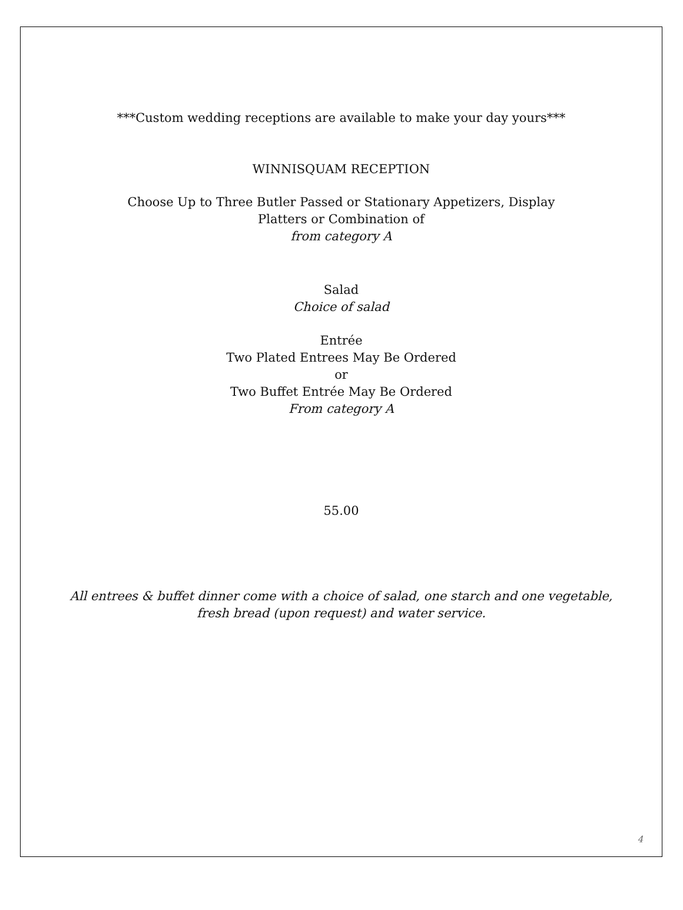***Custom wedding receptions are available to make your day yours***
WINNISQUAM RECEPTION
Choose Up to Three Butler Passed or Stationary Appetizers, Display
Platters or Combination of
from category A
Salad
Choice of salad
Entrée
Two Plated Entrees May Be Ordered
or
Two Buffet Entrée May Be Ordered
From category A
55.00
All entrees & buffet dinner come with a choice of salad, one starch and one vegetable,
fresh bread (upon request) and water service.
4